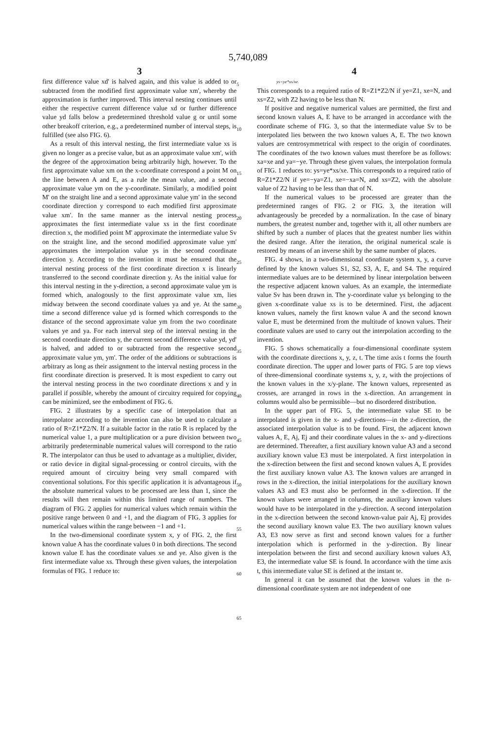5,740,089
3
first difference value xd' is halved again, and this value is added to or subtracted from the modified first approximate value xm', whereby the approximation is further improved. This interval nesting continues until either the respective current difference value xd or further difference value yd falls below a predetermined threshold value g or until some other breakoff criterion, e.g., a predetermined number of interval steps, is fulfilled (see also FIG. 6).
As a result of this interval nesting, the first intermediate value xs is given no longer as a precise value, but as an approximate value xm', with the degree of the approximation being arbitrarily high, however. To the first approximate value xm on the x-coordinate correspond a point M on the line between A and E, as a rule the mean value, and a second approximate value ym on the y-coordinate. Similarly, a modified point M' on the straight line and a second approximate value ym' in the second coordinate direction y correspond to each modified first approximate value xm'. In the same manner as the interval nesting process approximates the first intermediate value xs in the first coordinate direction x, the modified point M' approximate the intermediate value Sv on the straight line, and the second modified approximate value ym' approximates the interpolation value ys in the second coordinate direction y. According to the invention it must be ensured that the interval nesting process of the first coordinate direction x is linearly transferred to the second coordinate direction y. As the initial value for this interval nesting in the y-direction, a second approximate value ym is formed which, analogously to the first approximate value xm, lies midway between the second coordinate values ya and ye. At the same time a second difference value yd is formed which corresponds to the distance of the second approximate value ym from the two coordinate values ye and ya. For each interval step of the interval nesting in the second coordinate direction y, the current second difference value yd, yd' is halved, and added to or subtracted from the respective second approximate value ym, ym'. The order of the additions or subtractions is arbitrary as long as their assignment to the interval nesting process in the first coordinate direction is preserved. It is most expedient to carry out the interval nesting process in the two coordinate directions x and y in parallel if possible, whereby the amount of circuitry required for copying can be minimized, see the embodiment of FIG. 6.
FIG. 2 illustrates by a specific case of interpolation that an interpolator according to the invention can also be used to calculate a ratio of R=Z1*Z2/N. If a suitable factor in the ratio R is replaced by the numerical value 1, a pure multiplication or a pure division between two arbitrarily predeterminable numerical values will correspond to the ratio R. The interpolator can thus be used to advantage as a multiplier, divider, or ratio device in digital signal-processing or control circuits, with the required amount of circuitry being very small compared with conventional solutions. For this specific application it is advantageous if the absolute numerical values to be processed are less than 1, since the results will then remain within this limited range of numbers. The diagram of FIG. 2 applies for numerical values which remain within the positive range between 0 and +1, and the diagram of FIG. 3 applies for numerical values within the range between −1 and +1.
In the two-dimensional coordinate system x, y of FIG. 2, the first known value A has the coordinate values 0 in both directions. The second known value E has the coordinate values xe and ye. Also given is the first intermediate value xs. Through these given values, the interpolation formulas of FIG. 1 reduce to:
5
10
15
20
25
30
35
40
45
50
55
60
65
4
ys=ye*xs/xe.
This corresponds to a required ratio of R=Z1*Z2/N if ye=Z1, xe=N, and xs=Z2, with Z2 having to be less than N.
If positive and negative numerical values are permitted, the first and second known values A, E have to be arranged in accordance with the coordinate scheme of FIG. 3, so that the intermediate value Sv to be interpolated lies between the two known values A, E. The two known values are centrosymmetrical with respect to the origin of coordinates. The coordinates of the two known values must therefore be as follows: xa=xe and ya=−ye. Through these given values, the interpolation formula of FIG. 1 reduces to: ys=ye*xs/xe. This corresponds to a required ratio of R=Z1*Z2/N if ye=−ya=Z1, xe=−xa=N, and xs=Z2, with the absolute value of Z2 having to be less than that of N.
If the numerical values to be processed are greater than the predetermined ranges of FIG. 2 or FIG. 3, the iteration will advantageously be preceded by a normalization. In the case of binary numbers, the greatest number and, together with it, all other numbers are shifted by such a number of places that the greatest number lies within the desired range. After the iteration, the original numerical scale is restored by means of an inverse shift by the same number of places.
FIG. 4 shows, in a two-dimensional coordinate system x, y, a curve defined by the known values S1, S2, S3, A, E, and S4. The required intermediate values are to be determined by linear interpolation between the respective adjacent known values. As an example, the intermediate value Sv has been drawn in. The y-coordinate value ys belonging to the given x-coordinate value xs is to be determined. First, the adjacent known values, namely the first known value A and the second known value E, must be determined from the multitude of known values. Their coordinate values are used to carry out the interpolation according to the invention.
FIG. 5 shows schematically a four-dimensional coordinate system with the coordinate directions x, y, z, t. The time axis t forms the fourth coordinate direction. The upper and lower parts of FIG. 5 are top views of three-dimensional coordinate systems x, y, z, with the projections of the known values in the x/y-plane. The known values, represented as crosses, are arranged in rows in the x-direction. An arrangement in columns would also be permissible—but no disordered distribution.
In the upper part of FIG. 5, the intermediate value SE to be interpolated is given in the x- and y-directions—in the z-direction, the associated interpolation value is to be found. First, the adjacent known values A, E, Aj, Ej and their coordinate values in the x- and y-directions are determined. Thereafter, a first auxiliary known value A3 and a second auxiliary known value E3 must be interpolated. A first interpolation in the x-direction between the first and second known values A, E provides the first auxiliary known value A3. The known values are arranged in rows in the x-direction, the initial interpolations for the auxiliary known values A3 and E3 must also be performed in the x-direction. If the known values were arranged in columns, the auxiliary known values would have to be interpolated in the y-direction. A second interpolation in the x-direction between the second known-value pair Aj, Ej provides the second auxiliary known value E3. The two auxiliary known values A3, E3 now serve as first and second known values for a further interpolation which is performed in the y-direction. By linear interpolation between the first and second auxiliary known values A3, E3, the intermediate value SE is found. In accordance with the time axis t, this intermediate value SE is defined at the instant te.
In general it can be assumed that the known values in the n-dimensional coordinate system are not independent of one